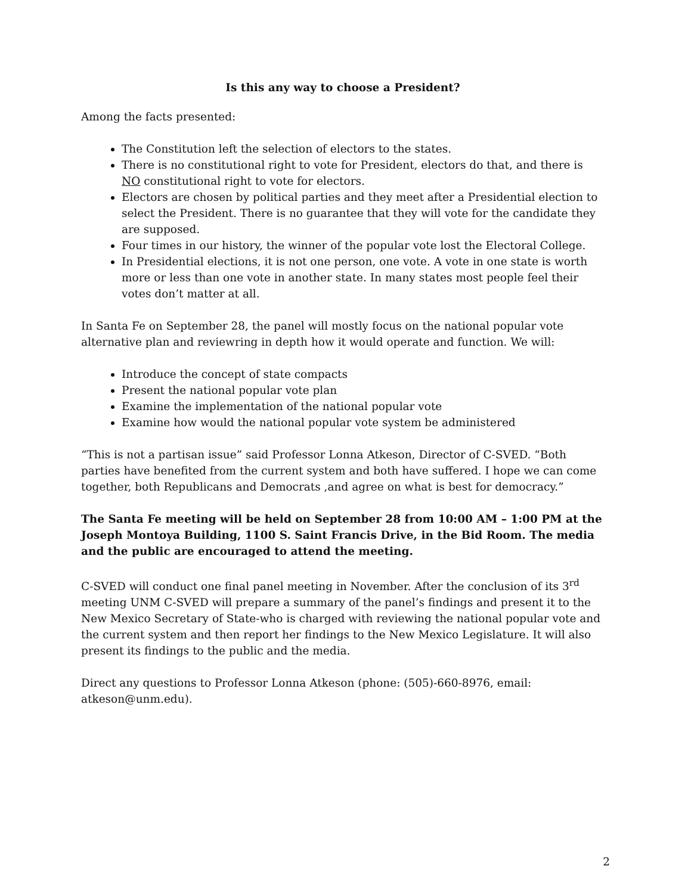Is this any way to choose a President?
Among the facts presented:
The Constitution left the selection of electors to the states.
There is no constitutional right to vote for President, electors do that, and there is NO constitutional right to vote for electors.
Electors are chosen by political parties and they meet after a Presidential election to select the President. There is no guarantee that they will vote for the candidate they are supposed.
Four times in our history, the winner of the popular vote lost the Electoral College.
In Presidential elections, it is not one person, one vote. A vote in one state is worth more or less than one vote in another state. In many states most people feel their votes don’t matter at all.
In Santa Fe on September 28, the panel will mostly focus on the national popular vote alternative plan and reviewring in depth how it would operate and function. We will:
Introduce the concept of state compacts
Present the national popular vote plan
Examine the implementation of the national popular vote
Examine how would the national popular vote system be administered
“This is not a partisan issue” said Professor Lonna Atkeson, Director of C-SVED. “Both parties have benefited from the current system and both have suffered. I hope we can come together, both Republicans and Democrats ,and agree on what is best for democracy.”
The Santa Fe meeting will be held on September 28 from 10:00 AM – 1:00 PM at the Joseph Montoya Building, 1100 S. Saint Francis Drive, in the Bid Room. The media and the public are encouraged to attend the meeting.
C-SVED will conduct one final panel meeting in November. After the conclusion of its 3<sup>rd</sup> meeting UNM C-SVED will prepare a summary of the panel’s findings and present it to the New Mexico Secretary of State-who is charged with reviewing the national popular vote and the current system and then report her findings to the New Mexico Legislature. It will also present its findings to the public and the media.
Direct any questions to Professor Lonna Atkeson (phone: (505)-660-8976, email: atkeson@unm.edu).
2